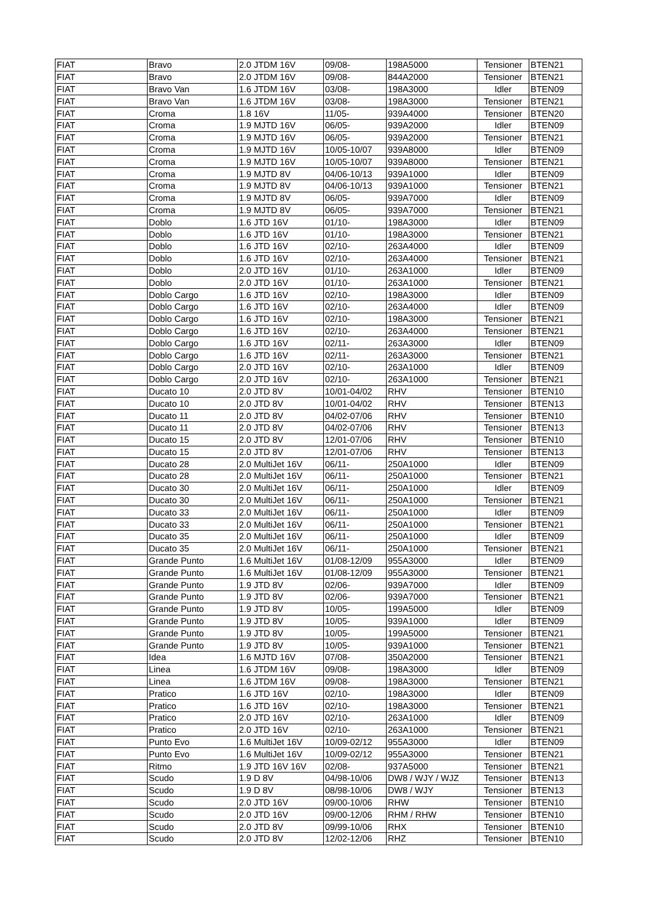| FIAT | Bravo | 2.0 JTDM 16V | 09/08- | 198A5000 | Tensioner | BTEN21 |
| FIAT | Bravo | 2.0 JTDM 16V | 09/08- | 844A2000 | Tensioner | BTEN21 |
| FIAT | Bravo Van | 1.6 JTDM 16V | 03/08- | 198A3000 | Idler | BTEN09 |
| FIAT | Bravo Van | 1.6 JTDM 16V | 03/08- | 198A3000 | Tensioner | BTEN21 |
| FIAT | Croma | 1.8 16V | 11/05- | 939A4000 | Tensioner | BTEN20 |
| FIAT | Croma | 1.9 MJTD 16V | 06/05- | 939A2000 | Idler | BTEN09 |
| FIAT | Croma | 1.9 MJTD 16V | 06/05- | 939A2000 | Tensioner | BTEN21 |
| FIAT | Croma | 1.9 MJTD 16V | 10/05-10/07 | 939A8000 | Idler | BTEN09 |
| FIAT | Croma | 1.9 MJTD 16V | 10/05-10/07 | 939A8000 | Tensioner | BTEN21 |
| FIAT | Croma | 1.9 MJTD 8V | 04/06-10/13 | 939A1000 | Idler | BTEN09 |
| FIAT | Croma | 1.9 MJTD 8V | 04/06-10/13 | 939A1000 | Tensioner | BTEN21 |
| FIAT | Croma | 1.9 MJTD 8V | 06/05- | 939A7000 | Idler | BTEN09 |
| FIAT | Croma | 1.9 MJTD 8V | 06/05- | 939A7000 | Tensioner | BTEN21 |
| FIAT | Doblo | 1.6 JTD 16V | 01/10- | 198A3000 | Idler | BTEN09 |
| FIAT | Doblo | 1.6 JTD 16V | 01/10- | 198A3000 | Tensioner | BTEN21 |
| FIAT | Doblo | 1.6 JTD 16V | 02/10- | 263A4000 | Idler | BTEN09 |
| FIAT | Doblo | 1.6 JTD 16V | 02/10- | 263A4000 | Tensioner | BTEN21 |
| FIAT | Doblo | 2.0 JTD 16V | 01/10- | 263A1000 | Idler | BTEN09 |
| FIAT | Doblo | 2.0 JTD 16V | 01/10- | 263A1000 | Tensioner | BTEN21 |
| FIAT | Doblo Cargo | 1.6 JTD 16V | 02/10- | 198A3000 | Idler | BTEN09 |
| FIAT | Doblo Cargo | 1.6 JTD 16V | 02/10- | 263A4000 | Idler | BTEN09 |
| FIAT | Doblo Cargo | 1.6 JTD 16V | 02/10- | 198A3000 | Tensioner | BTEN21 |
| FIAT | Doblo Cargo | 1.6 JTD 16V | 02/10- | 263A4000 | Tensioner | BTEN21 |
| FIAT | Doblo Cargo | 1.6 JTD 16V | 02/11- | 263A3000 | Idler | BTEN09 |
| FIAT | Doblo Cargo | 1.6 JTD 16V | 02/11- | 263A3000 | Tensioner | BTEN21 |
| FIAT | Doblo Cargo | 2.0 JTD 16V | 02/10- | 263A1000 | Idler | BTEN09 |
| FIAT | Doblo Cargo | 2.0 JTD 16V | 02/10- | 263A1000 | Tensioner | BTEN21 |
| FIAT | Ducato 10 | 2.0 JTD 8V | 10/01-04/02 | RHV | Tensioner | BTEN10 |
| FIAT | Ducato 10 | 2.0 JTD 8V | 10/01-04/02 | RHV | Tensioner | BTEN13 |
| FIAT | Ducato 11 | 2.0 JTD 8V | 04/02-07/06 | RHV | Tensioner | BTEN10 |
| FIAT | Ducato 11 | 2.0 JTD 8V | 04/02-07/06 | RHV | Tensioner | BTEN13 |
| FIAT | Ducato 15 | 2.0 JTD 8V | 12/01-07/06 | RHV | Tensioner | BTEN10 |
| FIAT | Ducato 15 | 2.0 JTD 8V | 12/01-07/06 | RHV | Tensioner | BTEN13 |
| FIAT | Ducato 28 | 2.0 MultiJet 16V | 06/11- | 250A1000 | Idler | BTEN09 |
| FIAT | Ducato 28 | 2.0 MultiJet 16V | 06/11- | 250A1000 | Tensioner | BTEN21 |
| FIAT | Ducato 30 | 2.0 MultiJet 16V | 06/11- | 250A1000 | Idler | BTEN09 |
| FIAT | Ducato 30 | 2.0 MultiJet 16V | 06/11- | 250A1000 | Tensioner | BTEN21 |
| FIAT | Ducato 33 | 2.0 MultiJet 16V | 06/11- | 250A1000 | Idler | BTEN09 |
| FIAT | Ducato 33 | 2.0 MultiJet 16V | 06/11- | 250A1000 | Tensioner | BTEN21 |
| FIAT | Ducato 35 | 2.0 MultiJet 16V | 06/11- | 250A1000 | Idler | BTEN09 |
| FIAT | Ducato 35 | 2.0 MultiJet 16V | 06/11- | 250A1000 | Tensioner | BTEN21 |
| FIAT | Grande Punto | 1.6 MultiJet 16V | 01/08-12/09 | 955A3000 | Idler | BTEN09 |
| FIAT | Grande Punto | 1.6 MultiJet 16V | 01/08-12/09 | 955A3000 | Tensioner | BTEN21 |
| FIAT | Grande Punto | 1.9 JTD 8V | 02/06- | 939A7000 | Idler | BTEN09 |
| FIAT | Grande Punto | 1.9 JTD 8V | 02/06- | 939A7000 | Tensioner | BTEN21 |
| FIAT | Grande Punto | 1.9 JTD 8V | 10/05- | 199A5000 | Idler | BTEN09 |
| FIAT | Grande Punto | 1.9 JTD 8V | 10/05- | 939A1000 | Idler | BTEN09 |
| FIAT | Grande Punto | 1.9 JTD 8V | 10/05- | 199A5000 | Tensioner | BTEN21 |
| FIAT | Grande Punto | 1.9 JTD 8V | 10/05- | 939A1000 | Tensioner | BTEN21 |
| FIAT | Idea | 1.6 MJTD 16V | 07/08- | 350A2000 | Tensioner | BTEN21 |
| FIAT | Linea | 1.6 JTDM 16V | 09/08- | 198A3000 | Idler | BTEN09 |
| FIAT | Linea | 1.6 JTDM 16V | 09/08- | 198A3000 | Tensioner | BTEN21 |
| FIAT | Pratico | 1.6 JTD 16V | 02/10- | 198A3000 | Idler | BTEN09 |
| FIAT | Pratico | 1.6 JTD 16V | 02/10- | 198A3000 | Tensioner | BTEN21 |
| FIAT | Pratico | 2.0 JTD 16V | 02/10- | 263A1000 | Idler | BTEN09 |
| FIAT | Pratico | 2.0 JTD 16V | 02/10- | 263A1000 | Tensioner | BTEN21 |
| FIAT | Punto Evo | 1.6 MultiJet 16V | 10/09-02/12 | 955A3000 | Idler | BTEN09 |
| FIAT | Punto Evo | 1.6 MultiJet 16V | 10/09-02/12 | 955A3000 | Tensioner | BTEN21 |
| FIAT | Ritmo | 1.9 JTD 16V 16V | 02/08- | 937A5000 | Tensioner | BTEN21 |
| FIAT | Scudo | 1.9 D 8V | 04/98-10/06 | DW8 / WJY / WJZ | Tensioner | BTEN13 |
| FIAT | Scudo | 1.9 D 8V | 08/98-10/06 | DW8 / WJY | Tensioner | BTEN13 |
| FIAT | Scudo | 2.0 JTD 16V | 09/00-10/06 | RHW | Tensioner | BTEN10 |
| FIAT | Scudo | 2.0 JTD 16V | 09/00-12/06 | RHM / RHW | Tensioner | BTEN10 |
| FIAT | Scudo | 2.0 JTD 8V | 09/99-10/06 | RHX | Tensioner | BTEN10 |
| FIAT | Scudo | 2.0 JTD 8V | 12/02-12/06 | RHZ | Tensioner | BTEN10 |